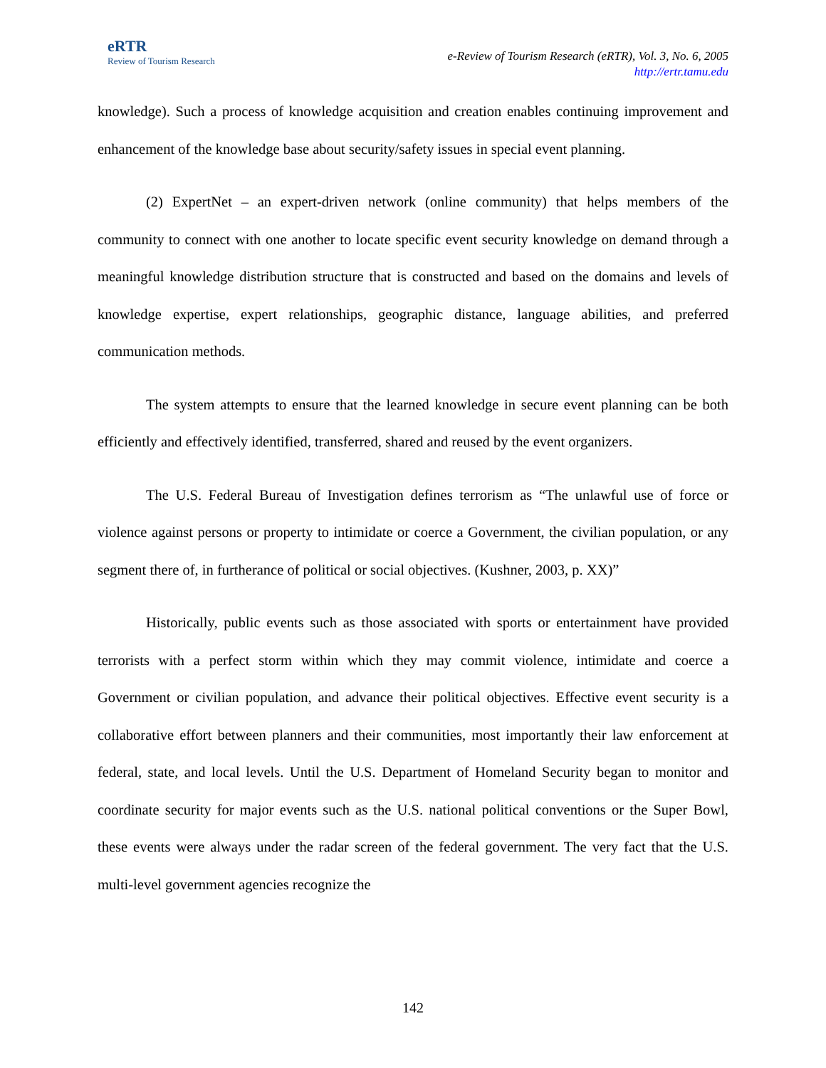eRTR
Review of Tourism Research
e-Review of Tourism Research (eRTR), Vol. 3, No. 6, 2005
http://ertr.tamu.edu
knowledge). Such a process of knowledge acquisition and creation enables continuing improvement and enhancement of the knowledge base about security/safety issues in special event planning.
(2) ExpertNet – an expert-driven network (online community) that helps members of the community to connect with one another to locate specific event security knowledge on demand through a meaningful knowledge distribution structure that is constructed and based on the domains and levels of knowledge expertise, expert relationships, geographic distance, language abilities, and preferred communication methods.
The system attempts to ensure that the learned knowledge in secure event planning can be both efficiently and effectively identified, transferred, shared and reused by the event organizers.
The U.S. Federal Bureau of Investigation defines terrorism as “The unlawful use of force or violence against persons or property to intimidate or coerce a Government, the civilian population, or any segment there of, in furtherance of political or social objectives. (Kushner, 2003, p. XX)”
Historically, public events such as those associated with sports or entertainment have provided terrorists with a perfect storm within which they may commit violence, intimidate and coerce a Government or civilian population, and advance their political objectives. Effective event security is a collaborative effort between planners and their communities, most importantly their law enforcement at federal, state, and local levels. Until the U.S. Department of Homeland Security began to monitor and coordinate security for major events such as the U.S. national political conventions or the Super Bowl, these events were always under the radar screen of the federal government. The very fact that the U.S. multi-level government agencies recognize the
142